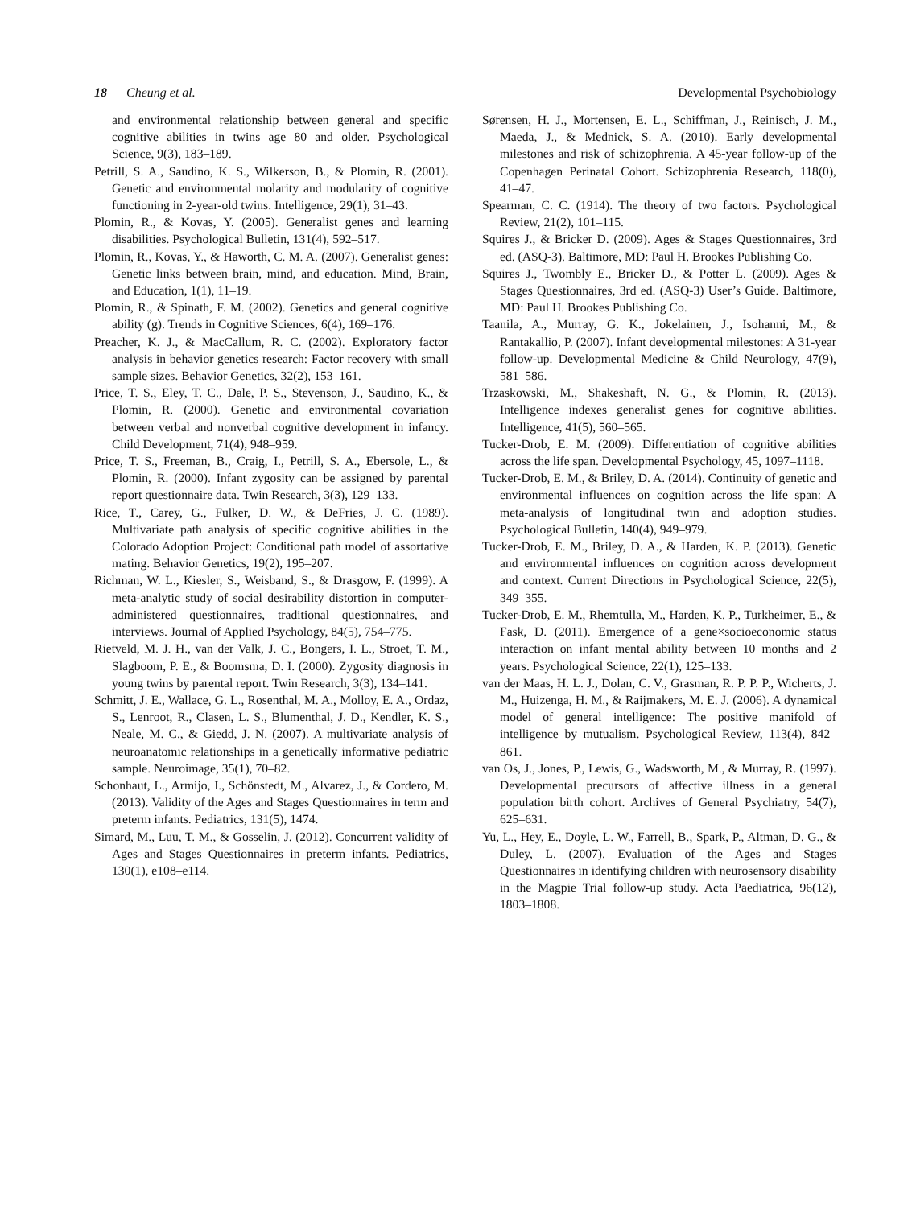18 Cheung et al. Developmental Psychobiology
and environmental relationship between general and specific cognitive abilities in twins age 80 and older. Psychological Science, 9(3), 183–189.
Petrill, S. A., Saudino, K. S., Wilkerson, B., & Plomin, R. (2001). Genetic and environmental molarity and modularity of cognitive functioning in 2-year-old twins. Intelligence, 29(1), 31–43.
Plomin, R., & Kovas, Y. (2005). Generalist genes and learning disabilities. Psychological Bulletin, 131(4), 592–517.
Plomin, R., Kovas, Y., & Haworth, C. M. A. (2007). Generalist genes: Genetic links between brain, mind, and education. Mind, Brain, and Education, 1(1), 11–19.
Plomin, R., & Spinath, F. M. (2002). Genetics and general cognitive ability (g). Trends in Cognitive Sciences, 6(4), 169–176.
Preacher, K. J., & MacCallum, R. C. (2002). Exploratory factor analysis in behavior genetics research: Factor recovery with small sample sizes. Behavior Genetics, 32(2), 153–161.
Price, T. S., Eley, T. C., Dale, P. S., Stevenson, J., Saudino, K., & Plomin, R. (2000). Genetic and environmental covariation between verbal and nonverbal cognitive development in infancy. Child Development, 71(4), 948–959.
Price, T. S., Freeman, B., Craig, I., Petrill, S. A., Ebersole, L., & Plomin, R. (2000). Infant zygosity can be assigned by parental report questionnaire data. Twin Research, 3(3), 129–133.
Rice, T., Carey, G., Fulker, D. W., & DeFries, J. C. (1989). Multivariate path analysis of specific cognitive abilities in the Colorado Adoption Project: Conditional path model of assortative mating. Behavior Genetics, 19(2), 195–207.
Richman, W. L., Kiesler, S., Weisband, S., & Drasgow, F. (1999). A meta-analytic study of social desirability distortion in computer-administered questionnaires, traditional questionnaires, and interviews. Journal of Applied Psychology, 84(5), 754–775.
Rietveld, M. J. H., van der Valk, J. C., Bongers, I. L., Stroet, T. M., Slagboom, P. E., & Boomsma, D. I. (2000). Zygosity diagnosis in young twins by parental report. Twin Research, 3(3), 134–141.
Schmitt, J. E., Wallace, G. L., Rosenthal, M. A., Molloy, E. A., Ordaz, S., Lenroot, R., Clasen, L. S., Blumenthal, J. D., Kendler, K. S., Neale, M. C., & Giedd, J. N. (2007). A multivariate analysis of neuroanatomic relationships in a genetically informative pediatric sample. Neuroimage, 35(1), 70–82.
Schonhaut, L., Armijo, I., Schönstedt, M., Alvarez, J., & Cordero, M. (2013). Validity of the Ages and Stages Questionnaires in term and preterm infants. Pediatrics, 131(5), 1474.
Simard, M., Luu, T. M., & Gosselin, J. (2012). Concurrent validity of Ages and Stages Questionnaires in preterm infants. Pediatrics, 130(1), e108–e114.
Sørensen, H. J., Mortensen, E. L., Schiffman, J., Reinisch, J. M., Maeda, J., & Mednick, S. A. (2010). Early developmental milestones and risk of schizophrenia. A 45-year follow-up of the Copenhagen Perinatal Cohort. Schizophrenia Research, 118(0), 41–47.
Spearman, C. C. (1914). The theory of two factors. Psychological Review, 21(2), 101–115.
Squires J., & Bricker D. (2009). Ages & Stages Questionnaires, 3rd ed. (ASQ-3). Baltimore, MD: Paul H. Brookes Publishing Co.
Squires J., Twombly E., Bricker D., & Potter L. (2009). Ages & Stages Questionnaires, 3rd ed. (ASQ-3) User’s Guide. Baltimore, MD: Paul H. Brookes Publishing Co.
Taanila, A., Murray, G. K., Jokelainen, J., Isohanni, M., & Rantakallio, P. (2007). Infant developmental milestones: A 31-year follow-up. Developmental Medicine & Child Neurology, 47(9), 581–586.
Trzaskowski, M., Shakeshaft, N. G., & Plomin, R. (2013). Intelligence indexes generalist genes for cognitive abilities. Intelligence, 41(5), 560–565.
Tucker-Drob, E. M. (2009). Differentiation of cognitive abilities across the life span. Developmental Psychology, 45, 1097–1118.
Tucker-Drob, E. M., & Briley, D. A. (2014). Continuity of genetic and environmental influences on cognition across the life span: A meta-analysis of longitudinal twin and adoption studies. Psychological Bulletin, 140(4), 949–979.
Tucker-Drob, E. M., Briley, D. A., & Harden, K. P. (2013). Genetic and environmental influences on cognition across development and context. Current Directions in Psychological Science, 22(5), 349–355.
Tucker-Drob, E. M., Rhemtulla, M., Harden, K. P., Turkheimer, E., & Fask, D. (2011). Emergence of a gene×socioeconomic status interaction on infant mental ability between 10 months and 2 years. Psychological Science, 22(1), 125–133.
van der Maas, H. L. J., Dolan, C. V., Grasman, R. P. P. P., Wicherts, J. M., Huizenga, H. M., & Raijmakers, M. E. J. (2006). A dynamical model of general intelligence: The positive manifold of intelligence by mutualism. Psychological Review, 113(4), 842–861.
van Os, J., Jones, P., Lewis, G., Wadsworth, M., & Murray, R. (1997). Developmental precursors of affective illness in a general population birth cohort. Archives of General Psychiatry, 54(7), 625–631.
Yu, L., Hey, E., Doyle, L. W., Farrell, B., Spark, P., Altman, D. G., & Duley, L. (2007). Evaluation of the Ages and Stages Questionnaires in identifying children with neurosensory disability in the Magpie Trial follow-up study. Acta Paediatrica, 96(12), 1803–1808.